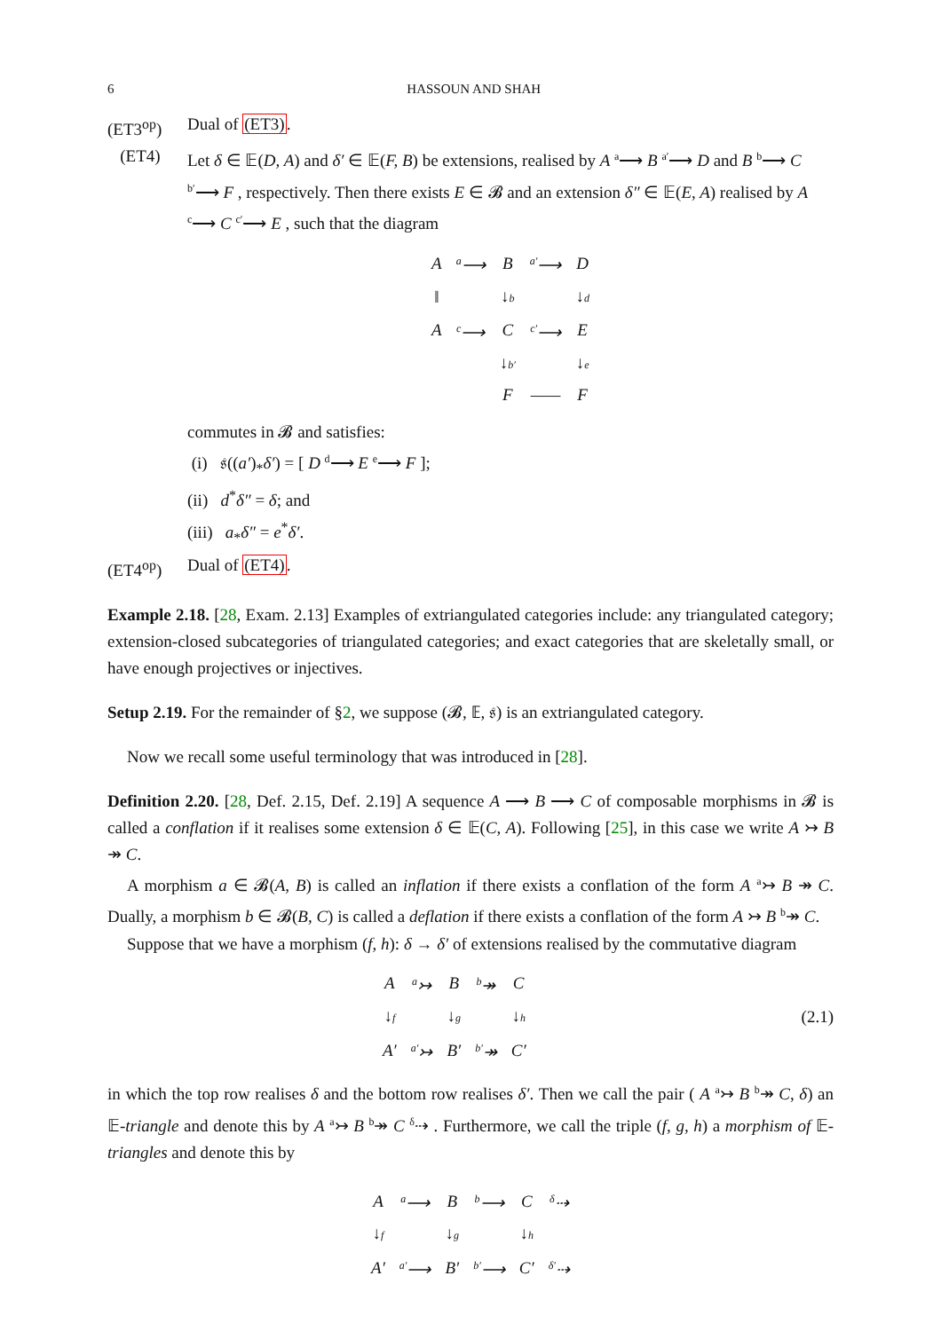6 HASSOUN AND SHAH
(ET3<sup>op</sup>) Dual of (ET3).
(ET4) Let δ ∈ 𝔼(D, A) and δ′ ∈ 𝔼(F, B) be extensions, realised by A <sup>a</sup>⟶ B <sup>a′</sup>⟶ D and B <sup>b</sup>⟶ C <sup>b′</sup>⟶ F , respectively. Then there exists E ∈ 𝓑 and an extension δ″ ∈ 𝔼(E, A) realised by A <sup>c</sup>⟶ C <sup>c′</sup>⟶ E , such that the diagram
| A | <sup>a</sup>⟶ | B | <sup>a′</sup>⟶ | D |
| ‖ | | ↓ b | | ↓ d |
| A | <sup>c</sup>⟶ | C | <sup>c′</sup>⟶ | E |
| | | ↓ b′ | | ↓ e |
| | | F | —— | F |
commutes in 𝓑 and satisfies:
(i) 𝔰((a′)<sub>*</sub>δ′) = [ D <sup>d</sup>⟶ E <sup>e</sup>⟶ F ];
(ii) d<sup>*</sup>δ″ = δ; and
(iii) a<sub>*</sub>δ″ = e<sup>*</sup>δ′.
(ET4<sup>op</sup>) Dual of (ET4).
Example 2.18. [28, Exam. 2.13] Examples of extriangulated categories include: any triangulated category; extension-closed subcategories of triangulated categories; and exact categories that are skeletally small, or have enough projectives or injectives.
Setup 2.19. For the remainder of §2, we suppose (𝓑, 𝔼, 𝔰) is an extriangulated category.
Now we recall some useful terminology that was introduced in [28].
Definition 2.20. [28, Def. 2.15, Def. 2.19] A sequence A ⟶ B ⟶ C of composable morphisms in 𝓑 is called a conflation if it realises some extension δ ∈ 𝔼(C, A). Following [25], in this case we write A ↣ B ↠ C.
A morphism a ∈ 𝓑(A, B) is called an inflation if there exists a conflation of the form A <sup>a</sup>↣ B ↠ C. Dually, a morphism b ∈ 𝓑(B, C) is called a deflation if there exists a conflation of the form A ↣ B <sup>b</sup>↠ C.
Suppose that we have a morphism (f, h): δ → δ′ of extensions realised by the commutative diagram
| A | <sup>a</sup>↣ | B | <sup>b</sup>↠ | C |
| ↓ f | | ↓ g | | ↓ h |
| A′ | <sup>a′</sup>↣ | B′ | <sup>b′</sup>↠ | C′ |
(2.1)
in which the top row realises δ and the bottom row realises δ′. Then we call the pair ( A <sup>a</sup>↣ B <sup>b</sup>↠ C, δ) an 𝔼-triangle and denote this by A <sup>a</sup>↣ B <sup>b</sup>↠ C <sup>δ</sup>⇢ . Furthermore, we call the triple (f, g, h) a morphism of 𝔼-triangles and denote this by
| A | <sup>a</sup>⟶ | B | <sup>b</sup>⟶ | C | <sup>δ</sup>⇢ |
| ↓ f | | ↓ g | | ↓ h | |
| A′ | <sup>a′</sup>⟶ | B′ | <sup>b′</sup>⟶ | C′ | <sup>δ′</sup>⇢ |